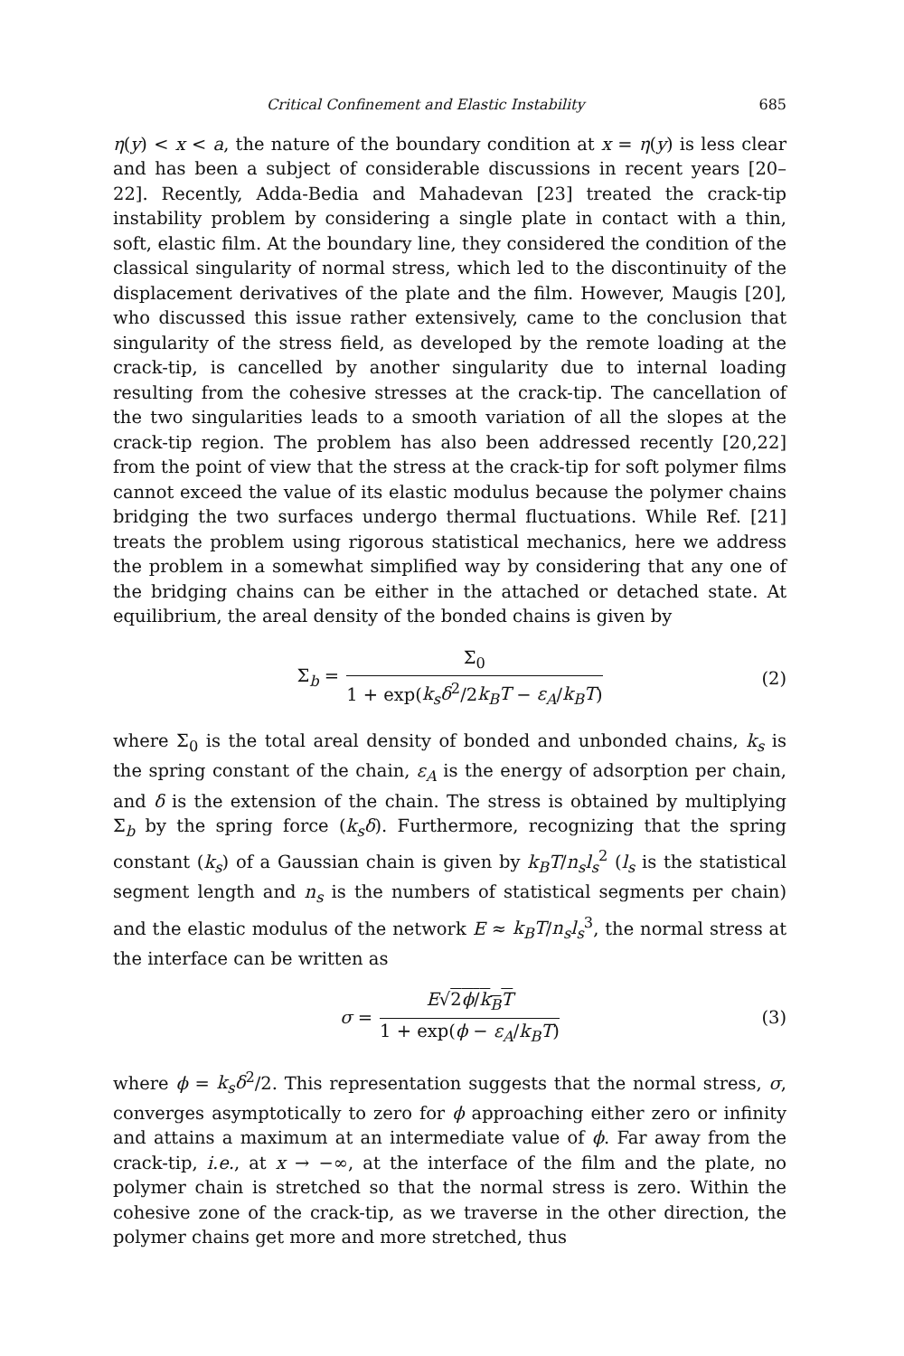Critical Confinement and Elastic Instability 685
η(y) < x < a, the nature of the boundary condition at x = η(y) is less clear and has been a subject of considerable discussions in recent years [20–22]. Recently, Adda-Bedia and Mahadevan [23] treated the crack-tip instability problem by considering a single plate in contact with a thin, soft, elastic film. At the boundary line, they considered the condition of the classical singularity of normal stress, which led to the discontinuity of the displacement derivatives of the plate and the film. However, Maugis [20], who discussed this issue rather extensively, came to the conclusion that singularity of the stress field, as developed by the remote loading at the crack-tip, is cancelled by another singularity due to internal loading resulting from the cohesive stresses at the crack-tip. The cancellation of the two singularities leads to a smooth variation of all the slopes at the crack-tip region. The problem has also been addressed recently [20,22] from the point of view that the stress at the crack-tip for soft polymer films cannot exceed the value of its elastic modulus because the polymer chains bridging the two surfaces undergo thermal fluctuations. While Ref. [21] treats the problem using rigorous statistical mechanics, here we address the problem in a somewhat simplified way by considering that any one of the bridging chains can be either in the attached or detached state. At equilibrium, the areal density of the bonded chains is given by
Σ<sub>b</sub> = Σ<sub>0</sub> 1 + exp(k<sub>s</sub>δ<sup>2</sup>/2k<sub>B</sub>T − ε<sub>A</sub>/k<sub>B</sub>T) (2)
where Σ<sub>0</sub> is the total areal density of bonded and unbonded chains, k<sub>s</sub> is the spring constant of the chain, ε<sub>A</sub> is the energy of adsorption per chain, and δ is the extension of the chain. The stress is obtained by multiplying Σ<sub>b</sub> by the spring force (k<sub>s</sub>δ). Furthermore, recognizing that the spring constant (k<sub>s</sub>) of a Gaussian chain is given by k<sub>B</sub>T/n<sub>s</sub>l<sub>s</sub><sup>2</sup> (l<sub>s</sub> is the statistical segment length and n<sub>s</sub> is the numbers of statistical segments per chain) and the elastic modulus of the network E ≈ k<sub>B</sub>T/n<sub>s</sub>l<sub>s</sub><sup>3</sup>, the normal stress at the interface can be written as
σ = E√2ϕ/k<sub>B</sub>T 1 + exp(ϕ − ε<sub>A</sub>/k<sub>B</sub>T) (3)
where ϕ = k<sub>s</sub>δ<sup>2</sup>/2. This representation suggests that the normal stress, σ, converges asymptotically to zero for ϕ approaching either zero or infinity and attains a maximum at an intermediate value of ϕ. Far away from the crack-tip, i.e., at x → −∞, at the interface of the film and the plate, no polymer chain is stretched so that the normal stress is zero. Within the cohesive zone of the crack-tip, as we traverse in the other direction, the polymer chains get more and more stretched, thus